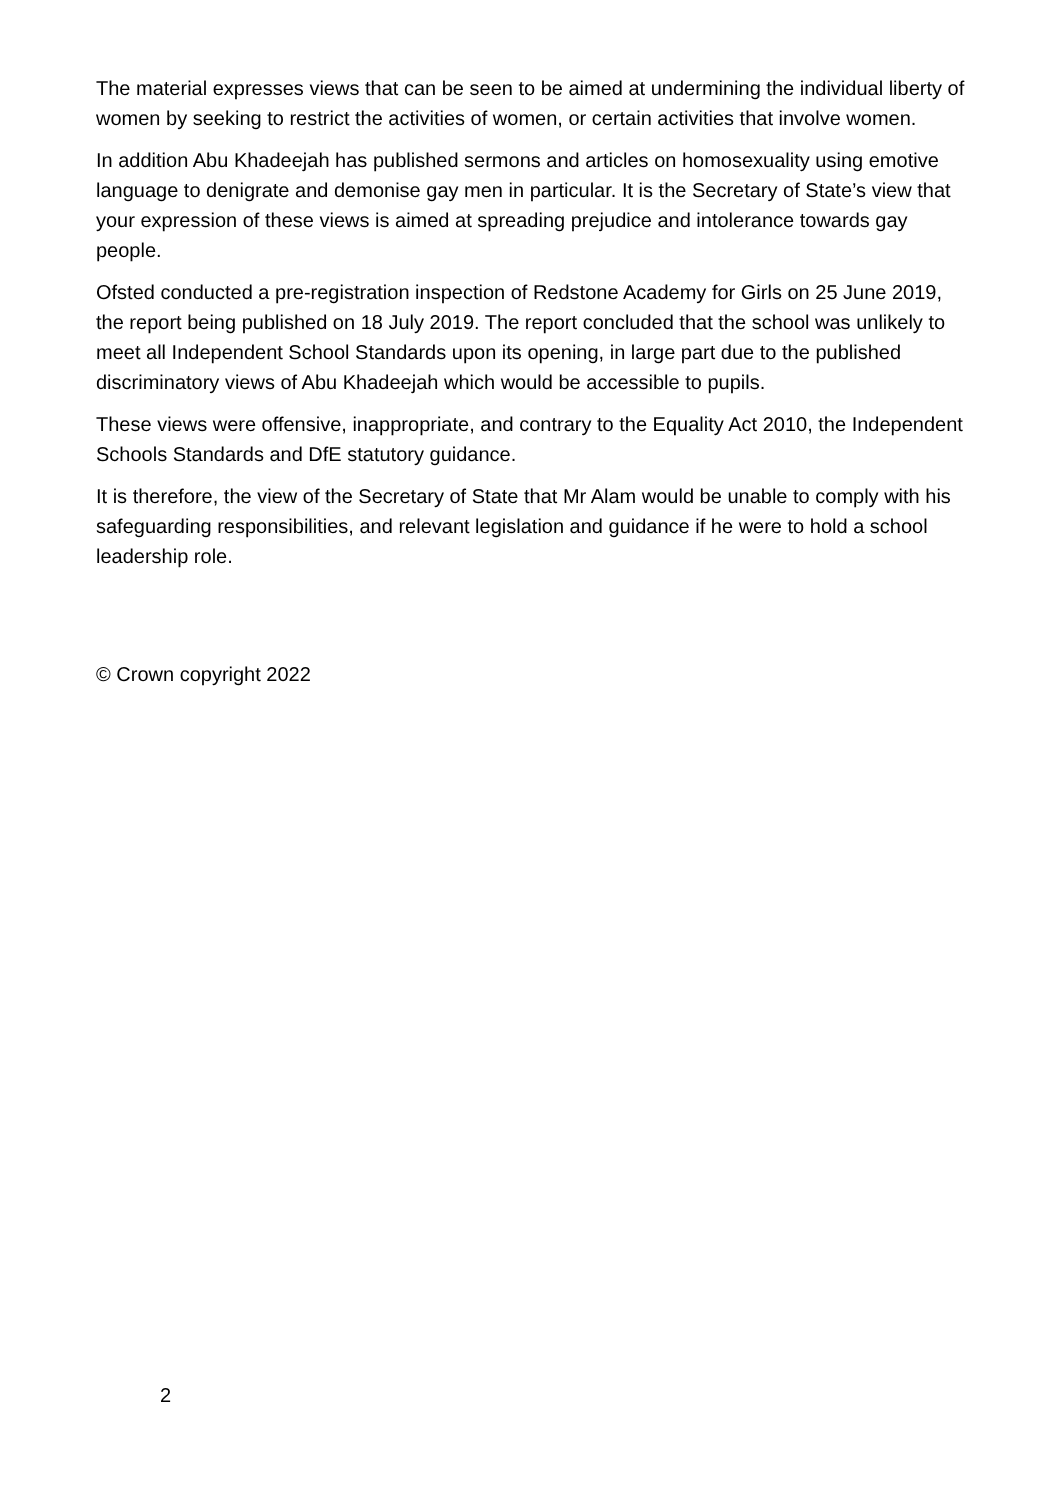The material expresses views that can be seen to be aimed at undermining the individual liberty of women by seeking to restrict the activities of women, or certain activities that involve women.
In addition Abu Khadeejah has published sermons and articles on homosexuality using emotive language to denigrate and demonise gay men in particular. It is the Secretary of State’s view that your expression of these views is aimed at spreading prejudice and intolerance towards gay people.
Ofsted conducted a pre-registration inspection of Redstone Academy for Girls on 25 June 2019, the report being published on 18 July 2019. The report concluded that the school was unlikely to meet all Independent School Standards upon its opening, in large part due to the published discriminatory views of Abu Khadeejah which would be accessible to pupils.
These views were offensive, inappropriate, and contrary to the Equality Act 2010, the Independent Schools Standards and DfE statutory guidance.
It is therefore, the view of the Secretary of State that Mr Alam would be unable to comply with his safeguarding responsibilities, and relevant legislation and guidance if he were to hold a school leadership role.
© Crown copyright 2022
2